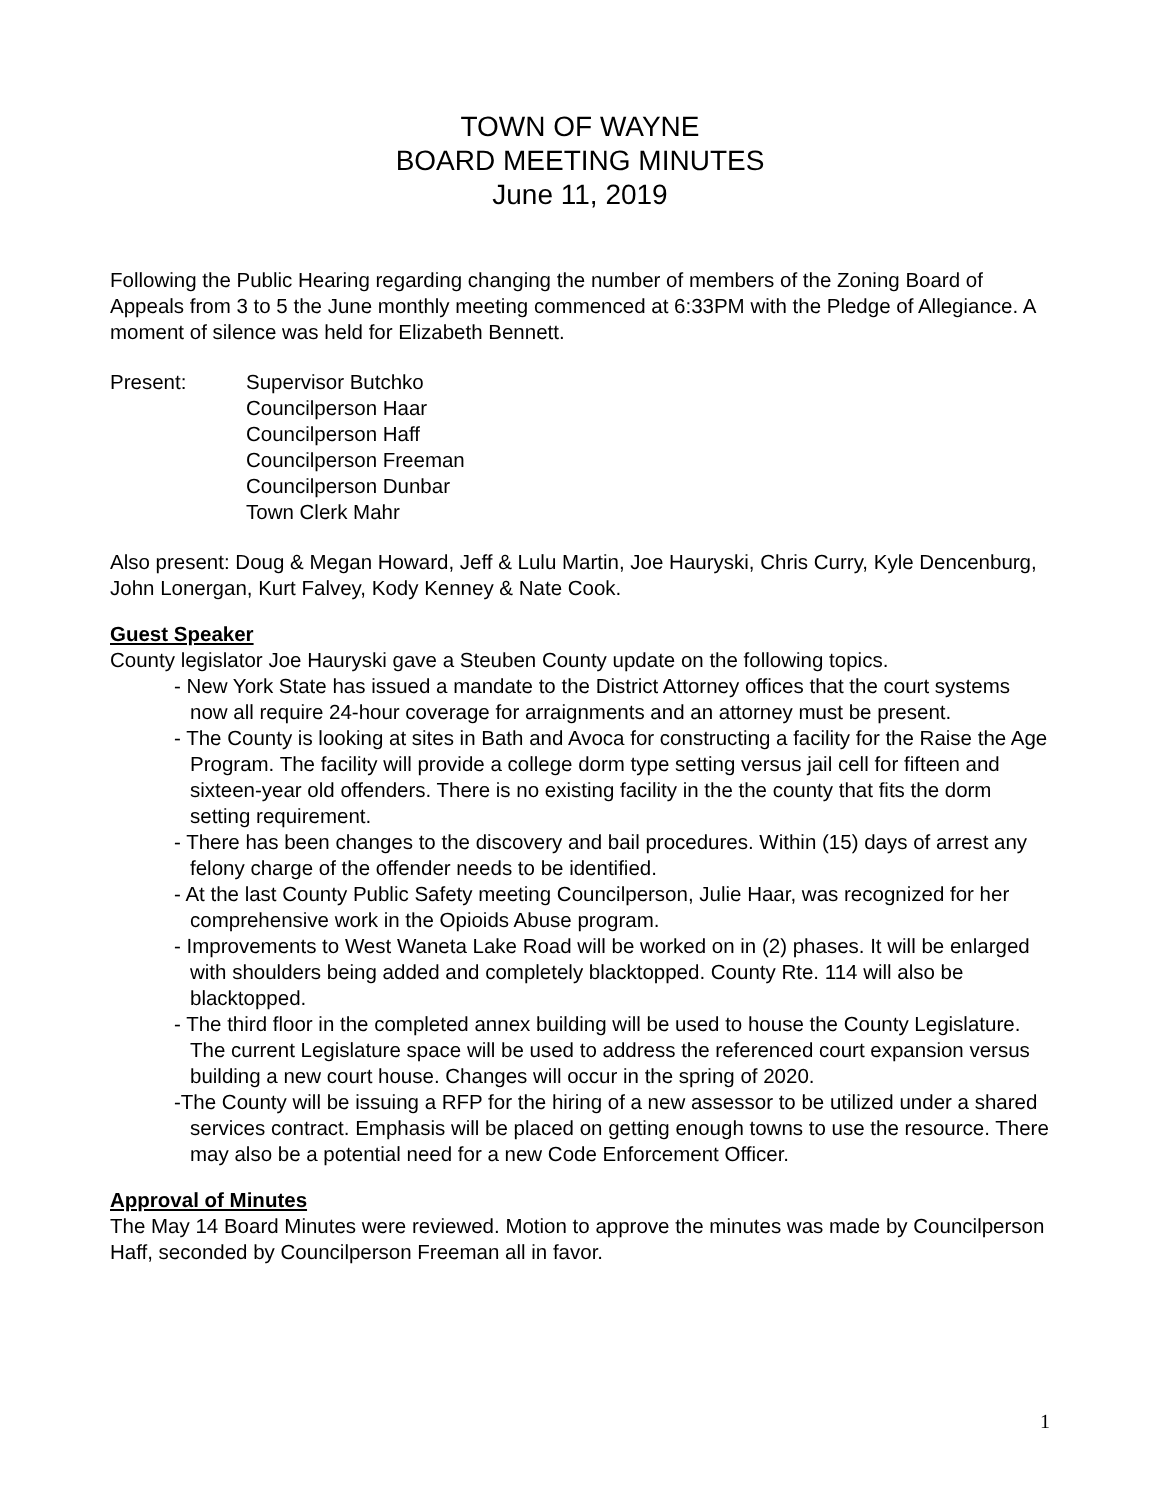TOWN OF WAYNE
BOARD MEETING MINUTES
June 11, 2019
Following the Public Hearing regarding changing the number of members of the Zoning Board of Appeals from 3 to 5 the June monthly meeting commenced at 6:33PM with the Pledge of Allegiance. A moment of silence was held for Elizabeth Bennett.
Present: Supervisor Butchko
Councilperson Haar
Councilperson Haff
Councilperson Freeman
Councilperson Dunbar
Town Clerk Mahr
Also present: Doug & Megan Howard, Jeff & Lulu Martin, Joe Hauryski, Chris Curry, Kyle Dencenburg, John Lonergan, Kurt Falvey, Kody Kenney & Nate Cook.
Guest Speaker
County legislator Joe Hauryski gave a Steuben County update on the following topics.
- New York State has issued a mandate to the District Attorney offices that the court systems now all require 24-hour coverage for arraignments and an attorney must be present.
- The County is looking at sites in Bath and Avoca for constructing a facility for the Raise the Age Program. The facility will provide a college dorm type setting versus jail cell for fifteen and sixteen-year old offenders. There is no existing facility in the the county that fits the dorm setting requirement.
- There has been changes to the discovery and bail procedures. Within (15) days of arrest any felony charge of the offender needs to be identified.
- At the last County Public Safety meeting Councilperson, Julie Haar, was recognized for her comprehensive work in the Opioids Abuse program.
- Improvements to West Waneta Lake Road will be worked on in (2) phases. It will be enlarged with shoulders being added and completely blacktopped. County Rte. 114 will also be blacktopped.
- The third floor in the completed annex building will be used to house the County Legislature. The current Legislature space will be used to address the referenced court expansion versus building a new court house. Changes will occur in the spring of 2020.
-The County will be issuing a RFP for the hiring of a new assessor to be utilized under a shared services contract. Emphasis will be placed on getting enough towns to use the resource. There may also be a potential need for a new Code Enforcement Officer.
Approval of Minutes
The May 14 Board Minutes were reviewed. Motion to approve the minutes was made by Councilperson Haff, seconded by Councilperson Freeman all in favor.
1